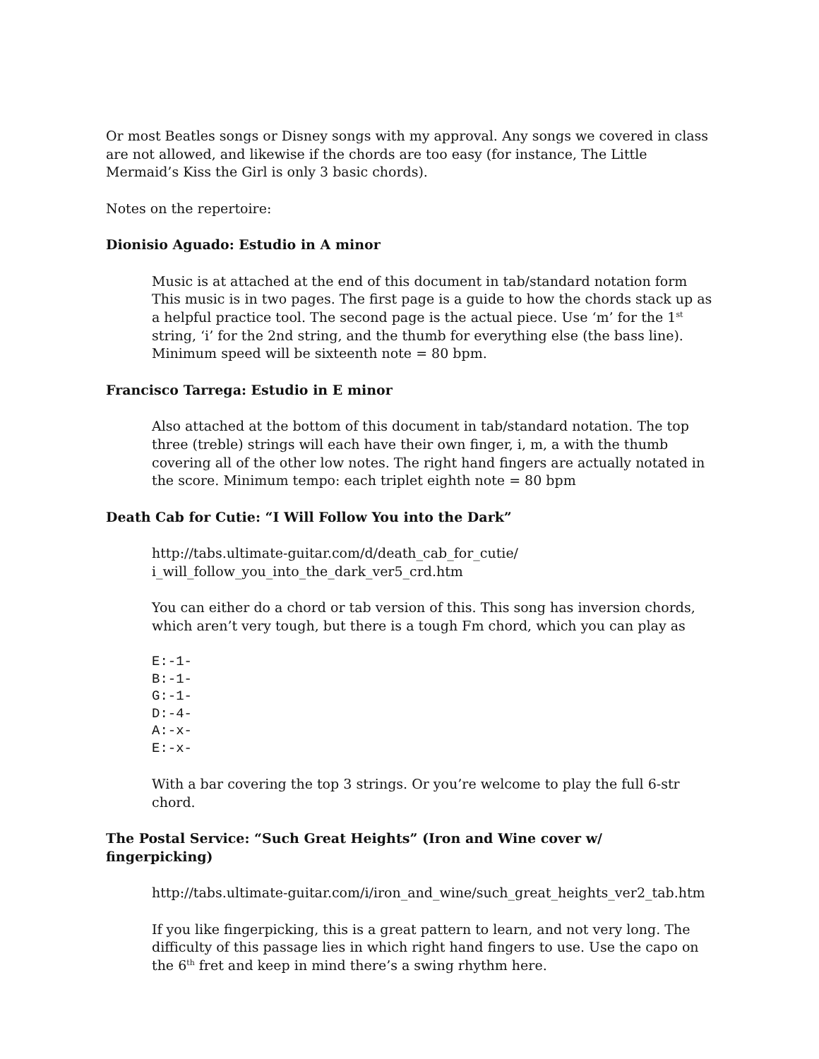Or most Beatles songs or Disney songs with my approval. Any songs we covered in class are not allowed, and likewise if the chords are too easy (for instance, The Little Mermaid’s Kiss the Girl is only 3 basic chords).
Notes on the repertoire:
Dionisio Aguado: Estudio in A minor
Music is at attached at the end of this document in tab/standard notation form This music is in two pages. The first page is a guide to how the chords stack up as a helpful practice tool. The second page is the actual piece. Use ‘m’ for the 1<sup>st</sup> string, ‘i’ for the 2nd string, and the thumb for everything else (the bass line). Minimum speed will be sixteenth note = 80 bpm.
Francisco Tarrega: Estudio in E minor
Also attached at the bottom of this document in tab/standard notation. The top three (treble) strings will each have their own finger, i, m, a with the thumb covering all of the other low notes. The right hand fingers are actually notated in the score. Minimum tempo: each triplet eighth note = 80 bpm
Death Cab for Cutie: “I Will Follow You into the Dark”
http://tabs.ultimate-guitar.com/d/death_cab_for_cutie/
i_will_follow_you_into_the_dark_ver5_crd.htm
You can either do a chord or tab version of this. This song has inversion chords, which aren’t very tough, but there is a tough Fm chord, which you can play as
E:-1-
B:-1-
G:-1-
D:-4-
A:-x-
E:-x-
With a bar covering the top 3 strings. Or you’re welcome to play the full 6-str chord.
The Postal Service: “Such Great Heights” (Iron and Wine cover w/ fingerpicking)
http://tabs.ultimate-guitar.com/i/iron_and_wine/such_great_heights_ver2_tab.htm
If you like fingerpicking, this is a great pattern to learn, and not very long. The difficulty of this passage lies in which right hand fingers to use. Use the capo on the 6<sup>th</sup> fret and keep in mind there’s a swing rhythm here.